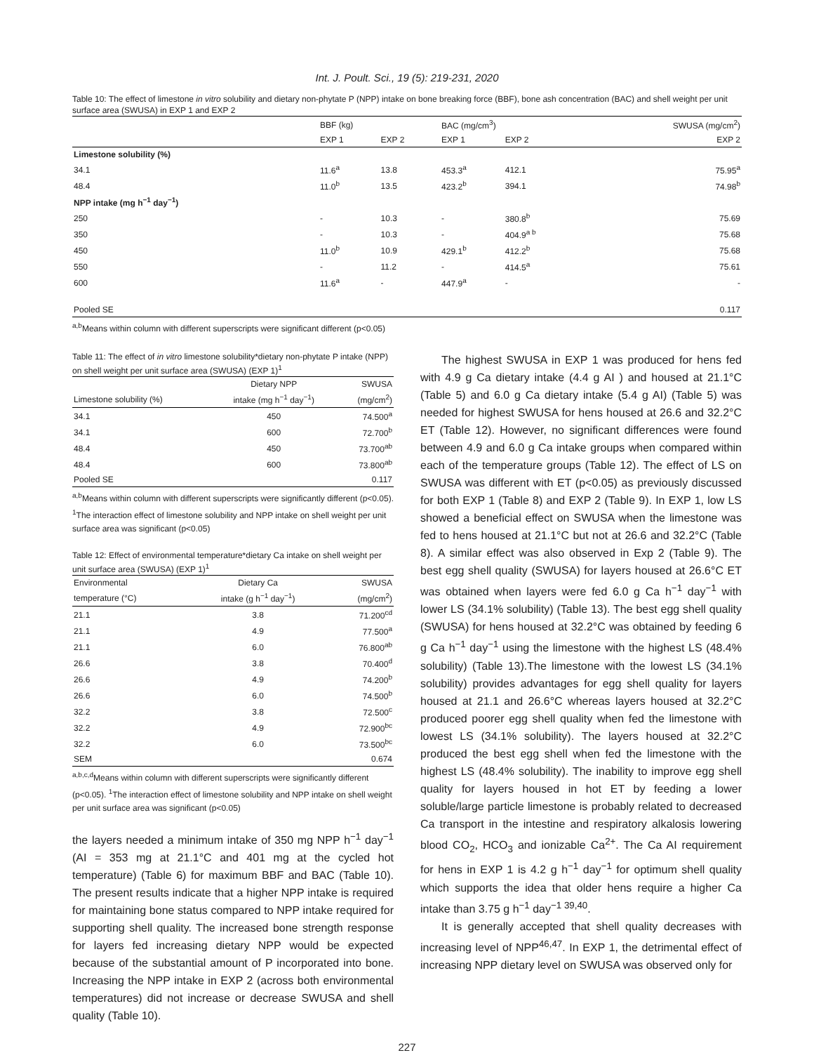Int. J. Poult. Sci., 19 (5): 219-231, 2020
Table 10: The effect of limestone in vitro solubility and dietary non-phytate P (NPP) intake on bone breaking force (BBF), bone ash concentration (BAC) and shell weight per unit surface area (SWUSA) in EXP 1 and EXP 2
| | BBF (kg) | | BAC (mg/cm<sup>3</sup>) | | SWUSA (mg/cm<sup>2</sup>) |
| --- | --- | --- | --- | --- | --- |
| | EXP 1 | EXP 2 | EXP 1 | EXP 2 | EXP 2 |
| Limestone solubility (%) | | | | | |
| 34.1 | 11.6<sup>a</sup> | 13.8 | 453.3<sup>a</sup> | 412.1 | 75.95<sup>a</sup> |
| 48.4 | 11.0<sup>b</sup> | 13.5 | 423.2<sup>b</sup> | 394.1 | 74.98<sup>b</sup> |
| NPP intake (mg h<sup>−1</sup> day<sup>−1</sup>) | | | | | |
| 250 | - | 10.3 | - | 380.8<sup>b</sup> | 75.69 |
| 350 | - | 10.3 | - | 404.9<sup>a b</sup> | 75.68 |
| 450 | 11.0<sup>b</sup> | 10.9 | 429.1<sup>b</sup> | 412.2<sup>b</sup> | 75.68 |
| 550 | - | 11.2 | - | 414.5<sup>a</sup> | 75.61 |
| 600 | 11.6<sup>a</sup> | - | 447.9<sup>a</sup> | - | - |
| Pooled SE | | | | | 0.117 |
<sup>a,b</sup>Means within column with different superscripts were significant different (p<0.05)
Table 11: The effect of in vitro limestone solubility*dietary non-phytate P intake (NPP) on shell weight per unit surface area (SWUSA) (EXP 1)<sup>1</sup>
| | Dietary NPP | SWUSA |
| --- | --- | --- |
| Limestone solubility (%) | intake (mg h<sup>−1</sup> day<sup>−1</sup>) | (mg/cm<sup>2</sup>) |
| 34.1 | 450 | 74.500<sup>a</sup> |
| 34.1 | 600 | 72.700<sup>b</sup> |
| 48.4 | 450 | 73.700<sup>ab</sup> |
| 48.4 | 600 | 73.800<sup>ab</sup> |
| Pooled SE | | 0.117 |
<sup>a,b</sup>Means within column with different superscripts were significantly different (p<0.05). <sup>1</sup>The interaction effect of limestone solubility and NPP intake on shell weight per unit surface area was significant (p<0.05)
Table 12: Effect of environmental temperature*dietary Ca intake on shell weight per unit surface area (SWUSA) (EXP 1)<sup>1</sup>
| Environmental | Dietary Ca | SWUSA |
| --- | --- | --- |
| temperature (°C) | intake (g h<sup>−1</sup> day<sup>−1</sup>) | (mg/cm<sup>2</sup>) |
| 21.1 | 3.8 | 71.200<sup>cd</sup> |
| 21.1 | 4.9 | 77.500<sup>a</sup> |
| 21.1 | 6.0 | 76.800<sup>ab</sup> |
| 26.6 | 3.8 | 70.400<sup>d</sup> |
| 26.6 | 4.9 | 74.200<sup>b</sup> |
| 26.6 | 6.0 | 74.500<sup>b</sup> |
| 32.2 | 3.8 | 72.500<sup>c</sup> |
| 32.2 | 4.9 | 72.900<sup>bc</sup> |
| 32.2 | 6.0 | 73.500<sup>bc</sup> |
| SEM | | 0.674 |
<sup>a,b,c,d</sup>Means within column with different superscripts were significantly different (p<0.05). <sup>1</sup>The interaction effect of limestone solubility and NPP intake on shell weight per unit surface area was significant (p<0.05)
the layers needed a minimum intake of 350 mg NPP h<sup>−1</sup> day<sup>−1</sup> (AI = 353 mg at 21.1°C and 401 mg at the cycled hot temperature) (Table 6) for maximum BBF and BAC (Table 10). The present results indicate that a higher NPP intake is required for maintaining bone status compared to NPP intake required for supporting shell quality. The increased bone strength response for layers fed increasing dietary NPP would be expected because of the substantial amount of P incorporated into bone. Increasing the NPP intake in EXP 2 (across both environmental temperatures) did not increase or decrease SWUSA and shell quality (Table 10).
The highest SWUSA in EXP 1 was produced for hens fed with 4.9 g Ca dietary intake (4.4 g AI ) and housed at 21.1°C (Table 5) and 6.0 g Ca dietary intake (5.4 g AI) (Table 5) was needed for highest SWUSA for hens housed at 26.6 and 32.2°C ET (Table 12). However, no significant differences were found between 4.9 and 6.0 g Ca intake groups when compared within each of the temperature groups (Table 12). The effect of LS on SWUSA was different with ET (p<0.05) as previously discussed for both EXP 1 (Table 8) and EXP 2 (Table 9). In EXP 1, low LS showed a beneficial effect on SWUSA when the limestone was fed to hens housed at 21.1°C but not at 26.6 and 32.2°C (Table 8). A similar effect was also observed in Exp 2 (Table 9). The best egg shell quality (SWUSA) for layers housed at 26.6°C ET was obtained when layers were fed 6.0 g Ca h<sup>−1</sup> day<sup>−1</sup> with lower LS (34.1% solubility) (Table 13). The best egg shell quality (SWUSA) for hens housed at 32.2°C was obtained by feeding 6 g Ca h<sup>−1</sup> day<sup>−1</sup> using the limestone with the highest LS (48.4% solubility) (Table 13).The limestone with the lowest LS (34.1% solubility) provides advantages for egg shell quality for layers housed at 21.1 and 26.6°C whereas layers housed at 32.2°C produced poorer egg shell quality when fed the limestone with lowest LS (34.1% solubility). The layers housed at 32.2°C produced the best egg shell when fed the limestone with the highest LS (48.4% solubility). The inability to improve egg shell quality for layers housed in hot ET by feeding a lower soluble/large particle limestone is probably related to decreased Ca transport in the intestine and respiratory alkalosis lowering blood CO<sub>2</sub>, HCO<sub>3</sub> and ionizable Ca<sup>2+</sup>. The Ca AI requirement for hens in EXP 1 is 4.2 g h<sup>−1</sup> day<sup>−1</sup> for optimum shell quality which supports the idea that older hens require a higher Ca intake than 3.75 g h<sup>−1</sup> day<sup>−1 39,40</sup>.
It is generally accepted that shell quality decreases with increasing level of NPP<sup>46,47</sup>. In EXP 1, the detrimental effect of increasing NPP dietary level on SWUSA was observed only for
227